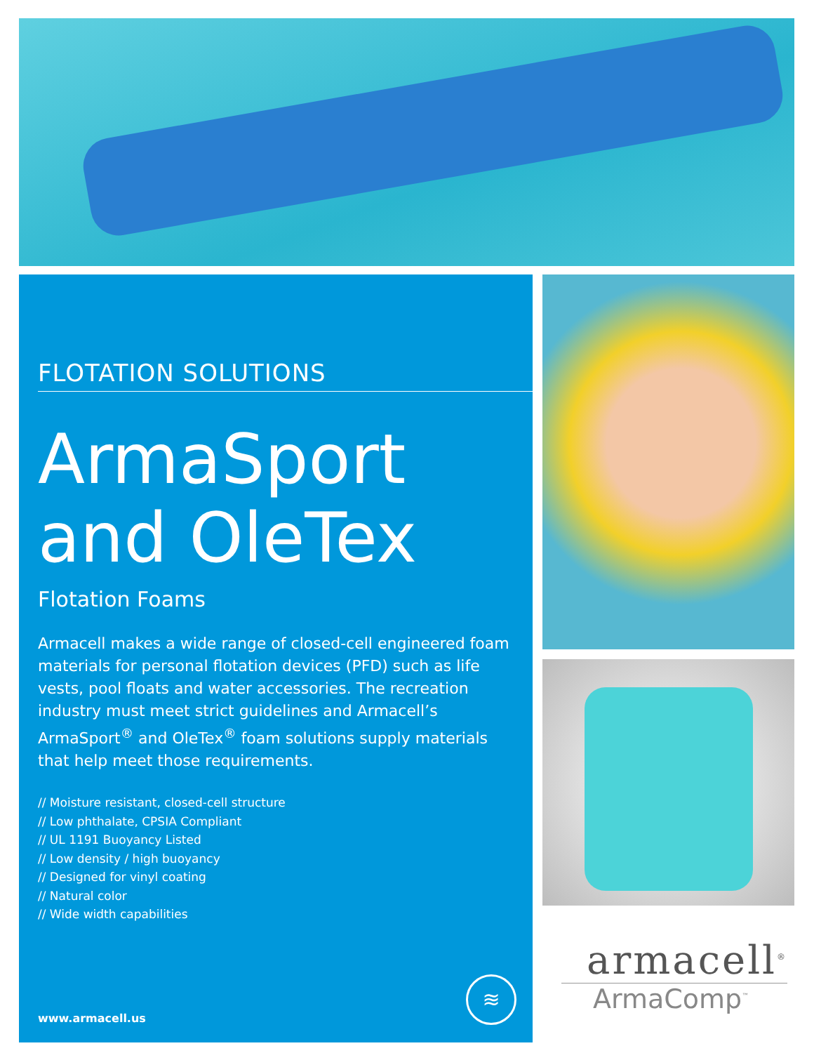FLOTATION SOLUTIONS
ArmaSport
and OleTex
Flotation Foams
Armacell makes a wide range of closed-cell engineered foam materials for personal flotation devices (PFD) such as life vests, pool floats and water accessories. The recreation industry must meet strict guidelines and Armacell’s ArmaSport<sup>®</sup> and OleTex<sup>®</sup> foam solutions supply materials that help meet those requirements.
// Moisture resistant, closed-cell structure
// Low phthalate, CPSIA Compliant
// UL 1191 Buoyancy Listed
// Low density / high buoyancy
// Designed for vinyl coating
// Natural color
// Wide width capabilities
≋
www.armacell.us
armacell<sup>®</sup>
ArmaComp<sup>™</sup>